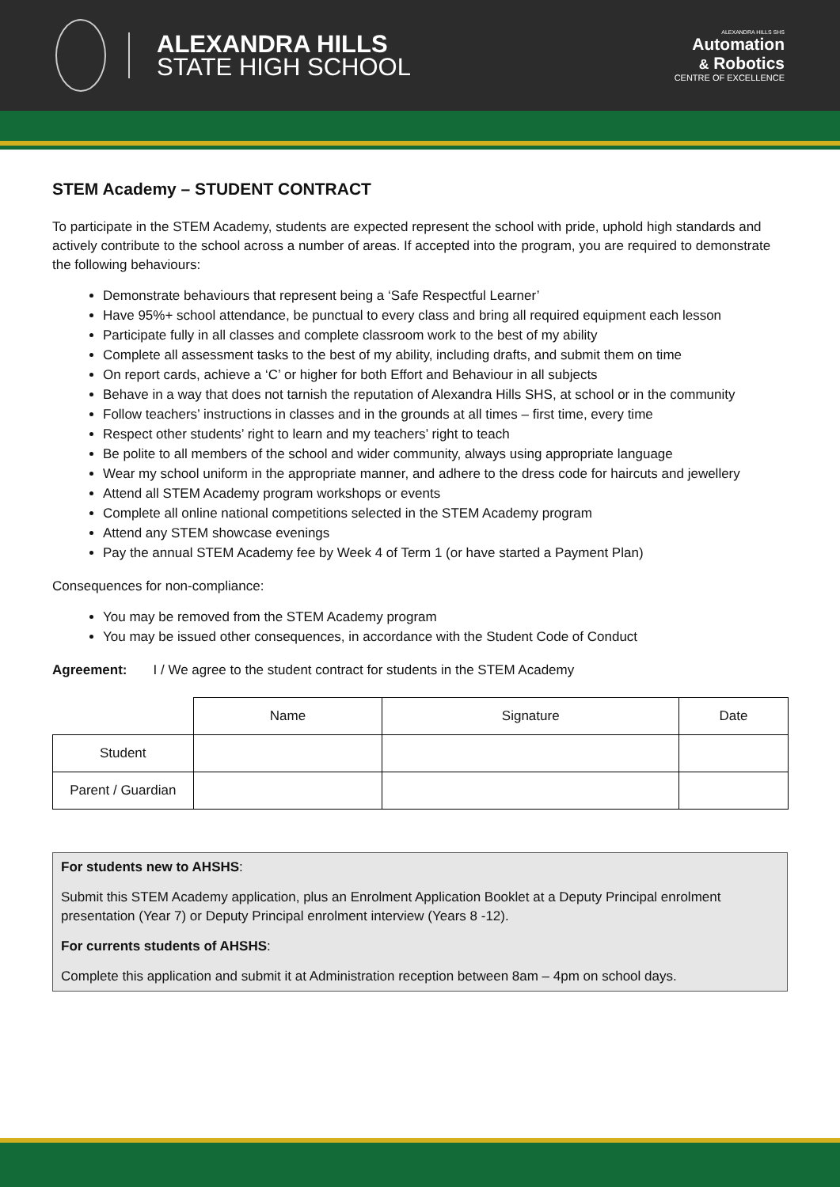ALEXANDRA HILLS
STATE HIGH SCHOOL
ALEXANDRA HILLS SHS
Automation
& Robotics
CENTRE OF EXCELLENCE
STEM Academy – STUDENT CONTRACT
To participate in the STEM Academy, students are expected represent the school with pride, uphold high standards and actively contribute to the school across a number of areas. If accepted into the program, you are required to demonstrate the following behaviours:
Demonstrate behaviours that represent being a ‘Safe Respectful Learner’
Have 95%+ school attendance, be punctual to every class and bring all required equipment each lesson
Participate fully in all classes and complete classroom work to the best of my ability
Complete all assessment tasks to the best of my ability, including drafts, and submit them on time
On report cards, achieve a ‘C’ or higher for both Effort and Behaviour in all subjects
Behave in a way that does not tarnish the reputation of Alexandra Hills SHS, at school or in the community
Follow teachers’ instructions in classes and in the grounds at all times – first time, every time
Respect other students’ right to learn and my teachers’ right to teach
Be polite to all members of the school and wider community, always using appropriate language
Wear my school uniform in the appropriate manner, and adhere to the dress code for haircuts and jewellery
Attend all STEM Academy program workshops or events
Complete all online national competitions selected in the STEM Academy program
Attend any STEM showcase evenings
Pay the annual STEM Academy fee by Week 4 of Term 1 (or have started a Payment Plan)
Consequences for non-compliance:
You may be removed from the STEM Academy program
You may be issued other consequences, in accordance with the Student Code of Conduct
Agreement: I / We agree to the student contract for students in the STEM Academy
| | Name | Signature | Date |
| Student | | | |
| Parent / Guardian | | | |
For students new to AHSHS:
Submit this STEM Academy application, plus an Enrolment Application Booklet at a Deputy Principal enrolment presentation (Year 7) or Deputy Principal enrolment interview (Years 8 -12).
For currents students of AHSHS:
Complete this application and submit it at Administration reception between 8am – 4pm on school days.